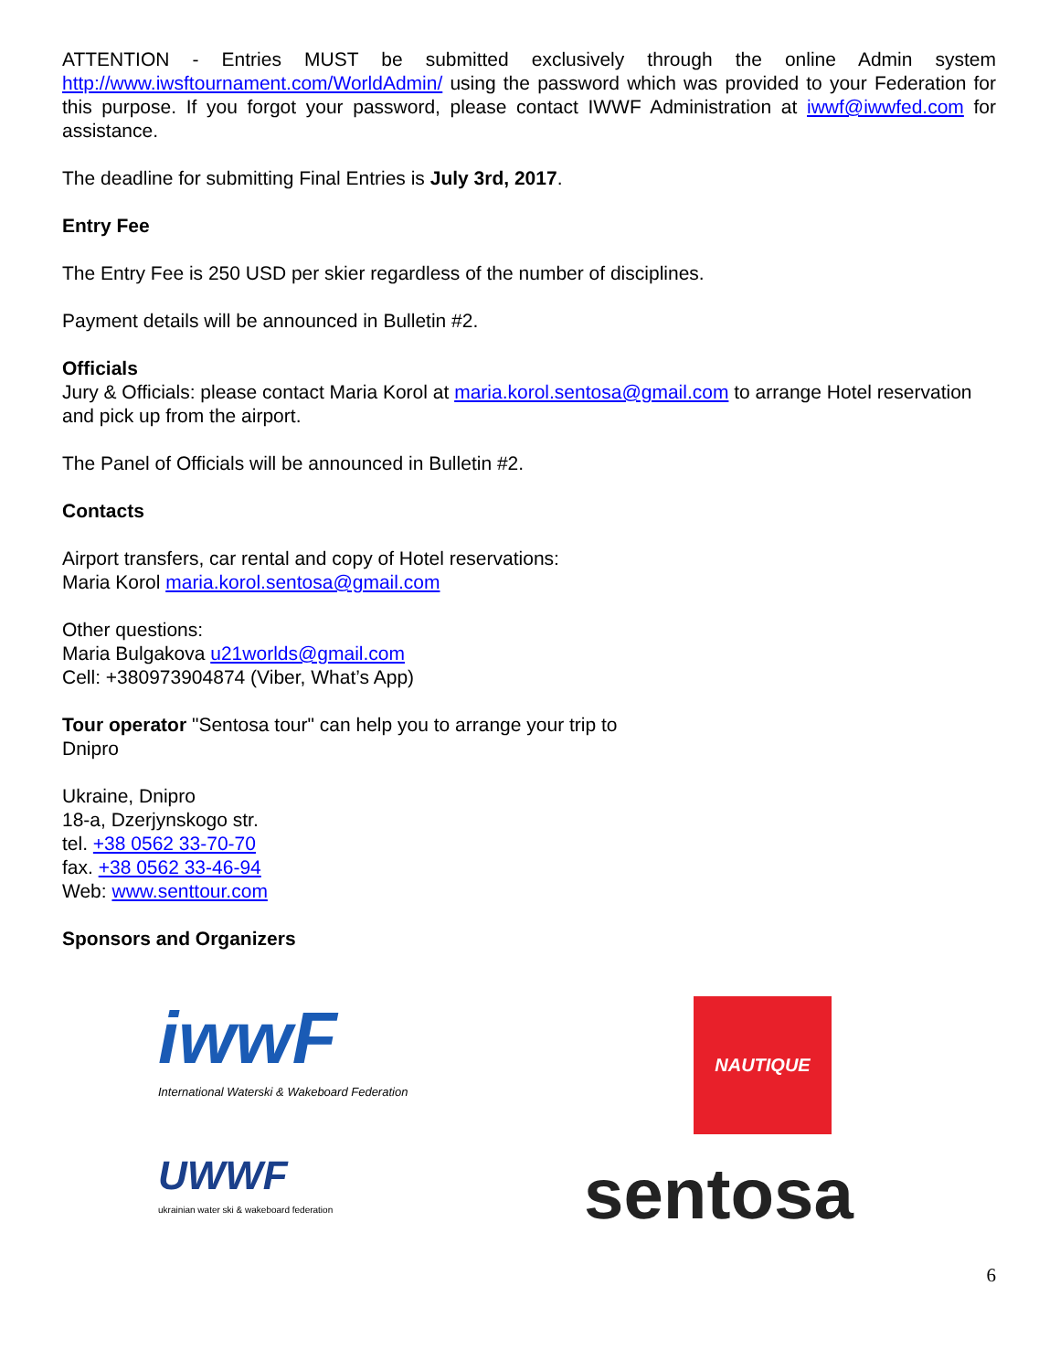ATTENTION - Entries MUST be submitted exclusively through the online Admin system http://www.iwsftournament.com/WorldAdmin/ using the password which was provided to your Federation for this purpose. If you forgot your password, please contact IWWF Administration at iwwf@iwwfed.com for assistance.
The deadline for submitting Final Entries is July 3rd, 2017.
Entry Fee
The Entry Fee is 250 USD per skier regardless of the number of disciplines.
Payment details will be announced in Bulletin #2.
Officials
Jury & Officials: please contact Maria Korol at maria.korol.sentosa@gmail.com to arrange Hotel reservation and pick up from the airport.
The Panel of Officials will be announced in Bulletin #2.
Contacts
Airport transfers, car rental and copy of Hotel reservations:
Maria Korol maria.korol.sentosa@gmail.com
Other questions:
Maria Bulgakova u21worlds@gmail.com
Cell: +380973904874 (Viber, What’s App)
Tour operator "Sentosa tour" can help you to arrange your trip to
Dnipro
Ukraine, Dnipro
18-a, Dzerjynskogo str.
tel. +38 0562 33-70-70
fax. +38 0562 33-46-94
Web: www.senttour.com
Sponsors and Organizers
iwwF
International Waterski & Wakeboard Federation
NAUTIQUE
UWWF
ukrainian water ski & wakeboard federation
sentosa
6